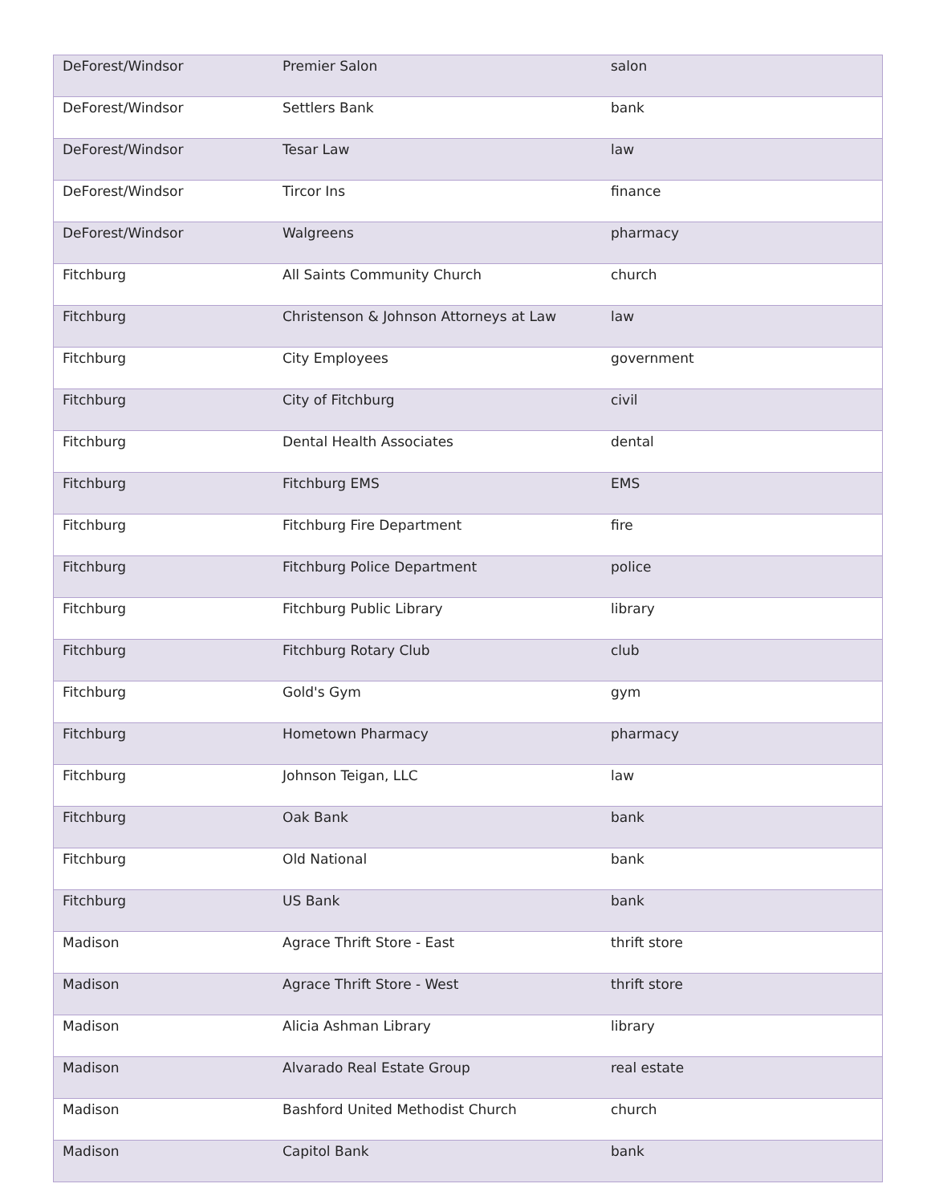| DeForest/Windsor | Premier Salon | salon |
| DeForest/Windsor | Settlers Bank | bank |
| DeForest/Windsor | Tesar Law | law |
| DeForest/Windsor | Tircor Ins | finance |
| DeForest/Windsor | Walgreens | pharmacy |
| Fitchburg | All Saints Community Church | church |
| Fitchburg | Christenson & Johnson Attorneys at Law | law |
| Fitchburg | City Employees | government |
| Fitchburg | City of Fitchburg | civil |
| Fitchburg | Dental Health Associates | dental |
| Fitchburg | Fitchburg EMS | EMS |
| Fitchburg | Fitchburg Fire Department | fire |
| Fitchburg | Fitchburg Police Department | police |
| Fitchburg | Fitchburg Public Library | library |
| Fitchburg | Fitchburg Rotary Club | club |
| Fitchburg | Gold's Gym | gym |
| Fitchburg | Hometown Pharmacy | pharmacy |
| Fitchburg | Johnson Teigan, LLC | law |
| Fitchburg | Oak Bank | bank |
| Fitchburg | Old National | bank |
| Fitchburg | US Bank | bank |
| Madison | Agrace Thrift Store - East | thrift store |
| Madison | Agrace Thrift Store - West | thrift store |
| Madison | Alicia Ashman Library | library |
| Madison | Alvarado Real Estate Group | real estate |
| Madison | Bashford United Methodist Church | church |
| Madison | Capitol Bank | bank |